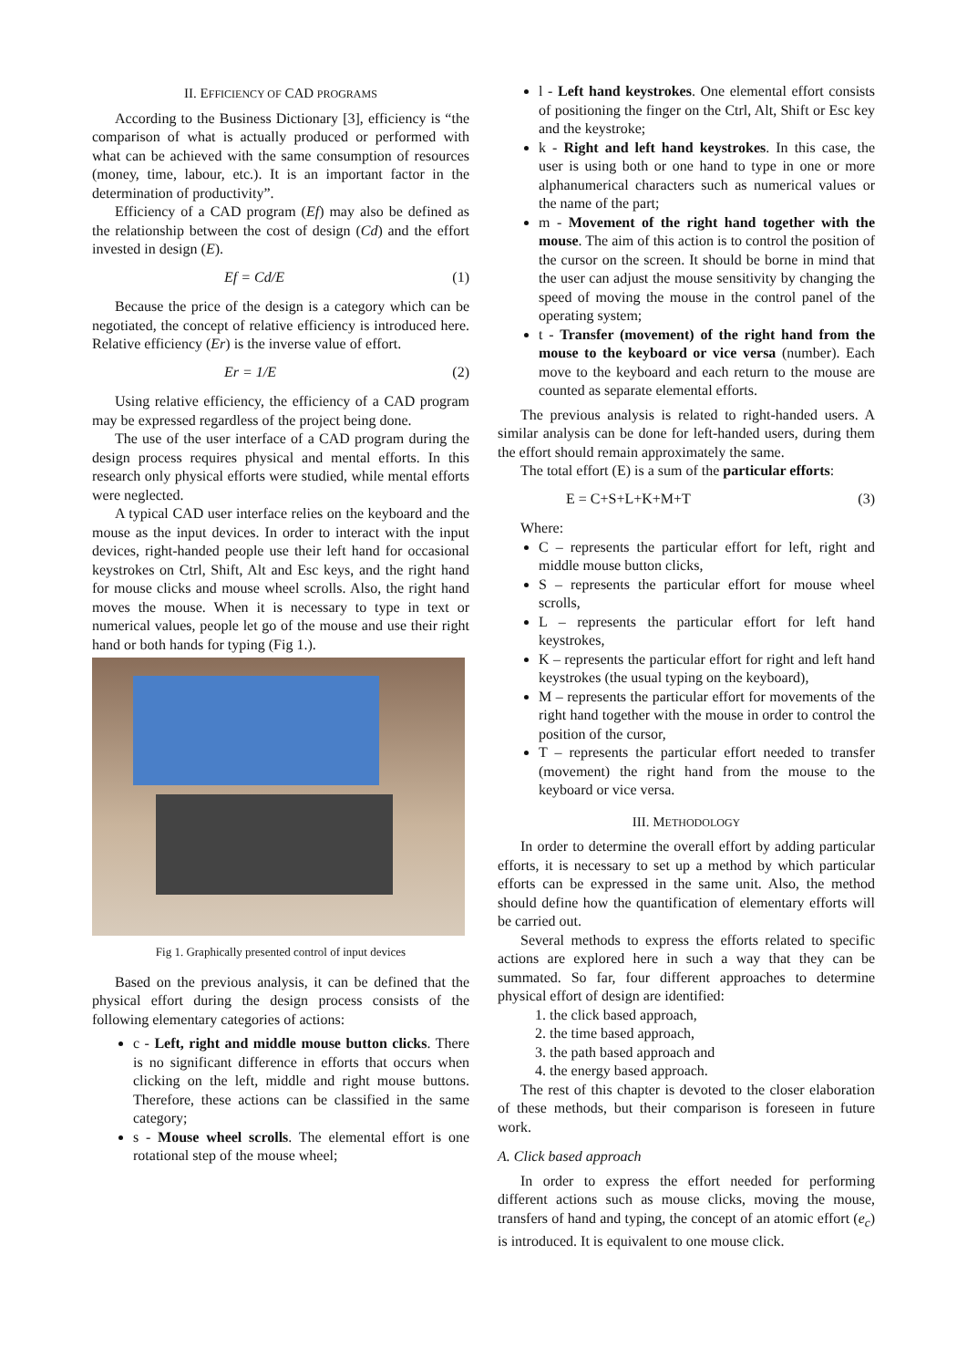II. EFFICIENCY OF CAD PROGRAMS
According to the Business Dictionary [3], efficiency is “the comparison of what is actually produced or performed with what can be achieved with the same consumption of resources (money, time, labour, etc.). It is an important factor in the determination of productivity”.
Efficiency of a CAD program (Ef) may also be defined as the relationship between the cost of design (Cd) and the effort invested in design (E).
Ef = Cd/E (1)
Because the price of the design is a category which can be negotiated, the concept of relative efficiency is introduced here. Relative efficiency (Er) is the inverse value of effort.
Er = 1/E (2)
Using relative efficiency, the efficiency of a CAD program may be expressed regardless of the project being done.
The use of the user interface of a CAD program during the design process requires physical and mental efforts. In this research only physical efforts were studied, while mental efforts were neglected.
A typical CAD user interface relies on the keyboard and the mouse as the input devices. In order to interact with the input devices, right-handed people use their left hand for occasional keystrokes on Ctrl, Shift, Alt and Esc keys, and the right hand for mouse clicks and mouse wheel scrolls. Also, the right hand moves the mouse. When it is necessary to type in text or numerical values, people let go of the mouse and use their right hand or both hands for typing (Fig 1.).
Fig 1. Graphically presented control of input devices
Based on the previous analysis, it can be defined that the physical effort during the design process consists of the following elementary categories of actions:
c - Left, right and middle mouse button clicks. There is no significant difference in efforts that occurs when clicking on the left, middle and right mouse buttons. Therefore, these actions can be classified in the same category;
s - Mouse wheel scrolls. The elemental effort is one rotational step of the mouse wheel;
l - Left hand keystrokes. One elemental effort consists of positioning the finger on the Ctrl, Alt, Shift or Esc key and the keystroke;
k - Right and left hand keystrokes. In this case, the user is using both or one hand to type in one or more alphanumerical characters such as numerical values or the name of the part;
m - Movement of the right hand together with the mouse. The aim of this action is to control the position of the cursor on the screen. It should be borne in mind that the user can adjust the mouse sensitivity by changing the speed of moving the mouse in the control panel of the operating system;
t - Transfer (movement) of the right hand from the mouse to the keyboard or vice versa (number). Each move to the keyboard and each return to the mouse are counted as separate elemental efforts.
The previous analysis is related to right-handed users. A similar analysis can be done for left-handed users, during them the effort should remain approximately the same.
The total effort (E) is a sum of the particular efforts:
E = C+S+L+K+M+T (3)
Where:
C – represents the particular effort for left, right and middle mouse button clicks,
S – represents the particular effort for mouse wheel scrolls,
L – represents the particular effort for left hand keystrokes,
K – represents the particular effort for right and left hand keystrokes (the usual typing on the keyboard),
M – represents the particular effort for movements of the right hand together with the mouse in order to control the position of the cursor,
T – represents the particular effort needed to transfer (movement) the right hand from the mouse to the keyboard or vice versa.
III. METHODOLOGY
In order to determine the overall effort by adding particular efforts, it is necessary to set up a method by which particular efforts can be expressed in the same unit. Also, the method should define how the quantification of elementary efforts will be carried out.
Several methods to express the efforts related to specific actions are explored here in such a way that they can be summated. So far, four different approaches to determine physical effort of design are identified:
1. the click based approach,
2. the time based approach,
3. the path based approach and
4. the energy based approach.
The rest of this chapter is devoted to the closer elaboration of these methods, but their comparison is foreseen in future work.
A. Click based approach
In order to express the effort needed for performing different actions such as mouse clicks, moving the mouse, transfers of hand and typing, the concept of an atomic effort (e<sub>c</sub>) is introduced. It is equivalent to one mouse click.